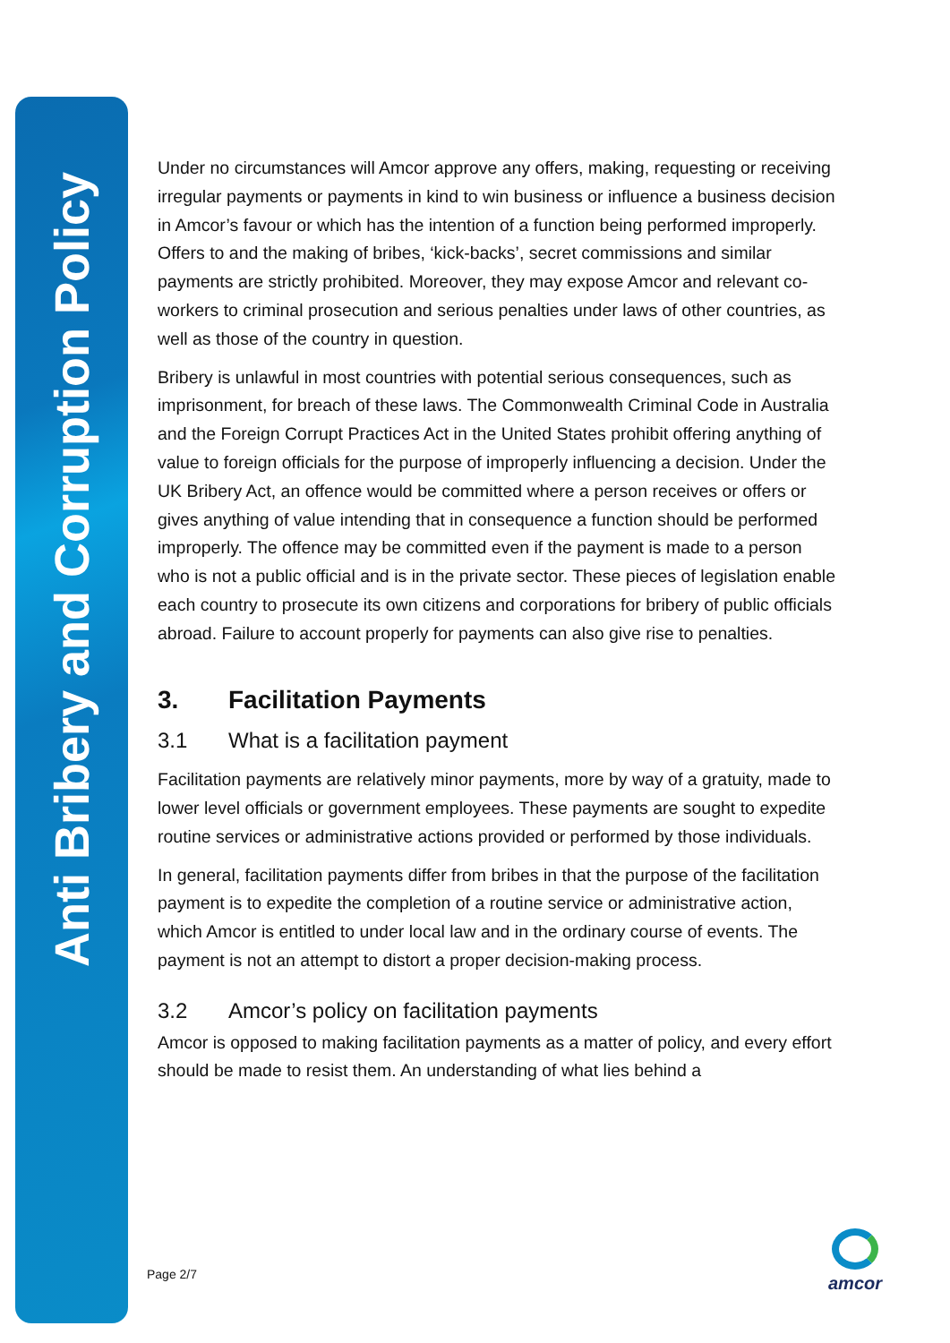Anti Bribery and Corruption Policy
Under no circumstances will Amcor approve any offers, making, requesting or receiving irregular payments or payments in kind to win business or influence a business decision in Amcor’s favour or which has the intention of a function being performed improperly. Offers to and the making of bribes, ‘kick-backs’, secret commissions and similar payments are strictly prohibited. Moreover, they may expose Amcor and relevant co-workers to criminal prosecution and serious penalties under laws of other countries, as well as those of the country in question.
Bribery is unlawful in most countries with potential serious consequences, such as imprisonment, for breach of these laws. The Commonwealth Criminal Code in Australia and the Foreign Corrupt Practices Act in the United States prohibit offering anything of value to foreign officials for the purpose of improperly influencing a decision. Under the UK Bribery Act, an offence would be committed where a person receives or offers or gives anything of value intending that in consequence a function should be performed improperly. The offence may be committed even if the payment is made to a person who is not a public official and is in the private sector. These pieces of legislation enable each country to prosecute its own citizens and corporations for bribery of public officials abroad. Failure to account properly for payments can also give rise to penalties.
3. Facilitation Payments
3.1 What is a facilitation payment
Facilitation payments are relatively minor payments, more by way of a gratuity, made to lower level officials or government employees. These payments are sought to expedite routine services or administrative actions provided or performed by those individuals.
In general, facilitation payments differ from bribes in that the purpose of the facilitation payment is to expedite the completion of a routine service or administrative action, which Amcor is entitled to under local law and in the ordinary course of events. The payment is not an attempt to distort a proper decision-making process.
3.2 Amcor’s policy on facilitation payments
Amcor is opposed to making facilitation payments as a matter of policy, and every effort should be made to resist them. An understanding of what lies behind a
Page 2/7
amcor